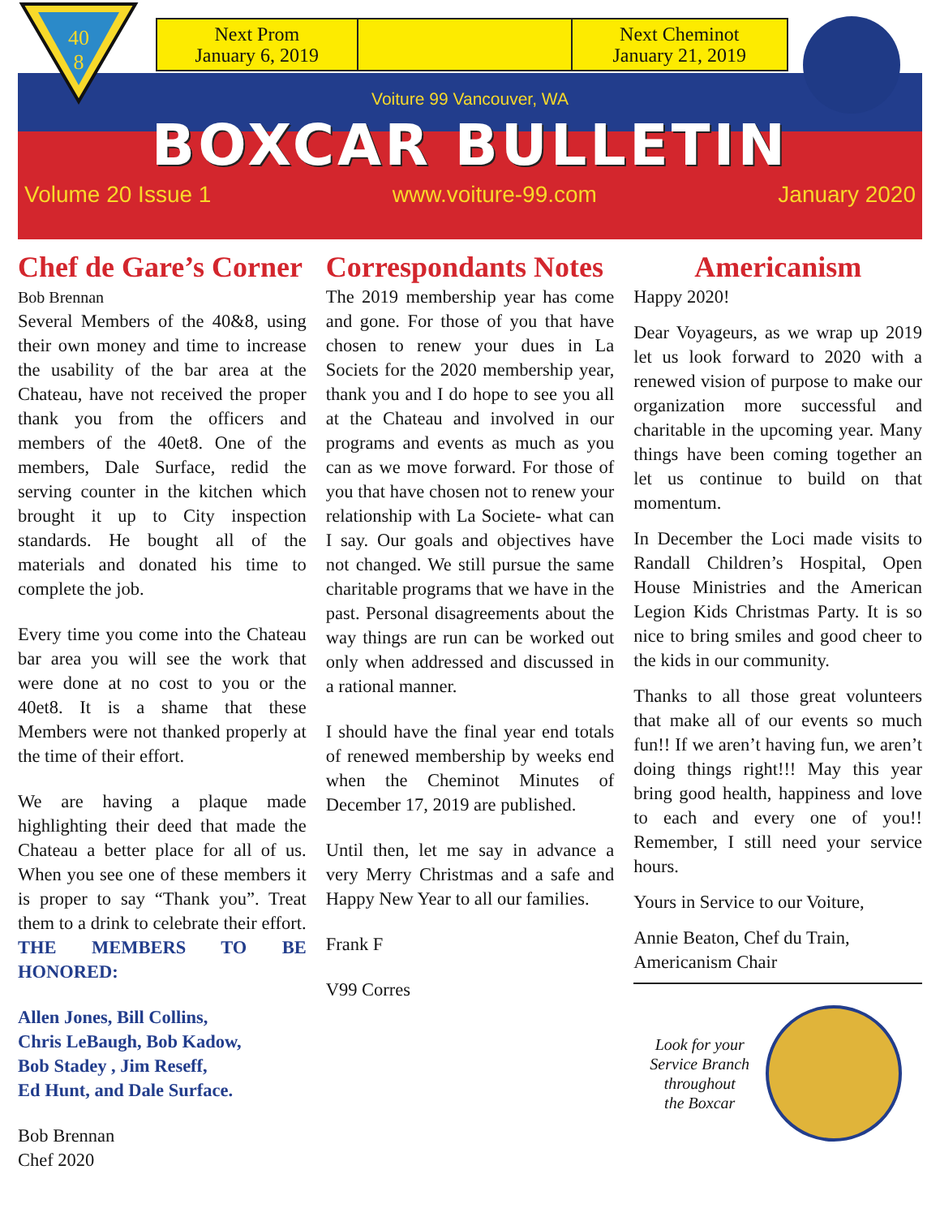40
8
| Next Prom January 6, 2019 | | Next Cheminot January 21, 2019 |
Voiture 99 Vancouver, WA
BOXCAR BULLETIN
Volume 20 Issue 1 www.voiture-99.com January 2020
Chef de Gare’s Corner
Bob Brennan
Several Members of the 40&8, using their own money and time to increase the usability of the bar area at the Chateau, have not received the proper thank you from the officers and members of the 40et8. One of the members, Dale Surface, redid the serving counter in the kitchen which brought it up to City inspection standards. He bought all of the materials and donated his time to complete the job.
Every time you come into the Chateau bar area you will see the work that were done at no cost to you or the 40et8. It is a shame that these Members were not thanked properly at the time of their effort.
We are having a plaque made highlighting their deed that made the Chateau a better place for all of us. When you see one of these members it is proper to say “Thank you”. Treat them to a drink to celebrate their effort. THE MEMBERS TO BE HONORED:
Allen Jones, Bill Collins,
Chris LeBaugh, Bob Kadow,
Bob Stadey , Jim Reseff,
Ed Hunt, and Dale Surface.
Bob Brennan
Chef 2020
Correspondants Notes
The 2019 membership year has come and gone. For those of you that have chosen to renew your dues in La Societs for the 2020 membership year, thank you and I do hope to see you all at the Chateau and involved in our programs and events as much as you can as we move forward. For those of you that have chosen not to renew your relationship with La Societe- what can I say. Our goals and objectives have not changed. We still pursue the same charitable programs that we have in the past. Personal disagreements about the way things are run can be worked out only when addressed and discussed in a rational manner.
I should have the final year end totals of renewed membership by weeks end when the Cheminot Minutes of December 17, 2019 are published.
Until then, let me say in advance a very Merry Christmas and a safe and Happy New Year to all our families.
Frank F
V99 Corres
Americanism
Happy 2020!
Dear Voyageurs, as we wrap up 2019 let us look forward to 2020 with a renewed vision of purpose to make our organization more successful and charitable in the upcoming year. Many things have been coming together an let us continue to build on that momentum.
In December the Loci made visits to Randall Children’s Hospital, Open House Ministries and the American Legion Kids Christmas Party. It is so nice to bring smiles and good cheer to the kids in our community.
Thanks to all those great volunteers that make all of our events so much fun!! If we aren’t having fun, we aren’t doing things right!!! May this year bring good health, happiness and love to each and every one of you!! Remember, I still need your service hours.
Yours in Service to our Voiture,
Annie Beaton, Chef du Train,
Americanism Chair
Look for your
Service Branch
throughout
the Boxcar